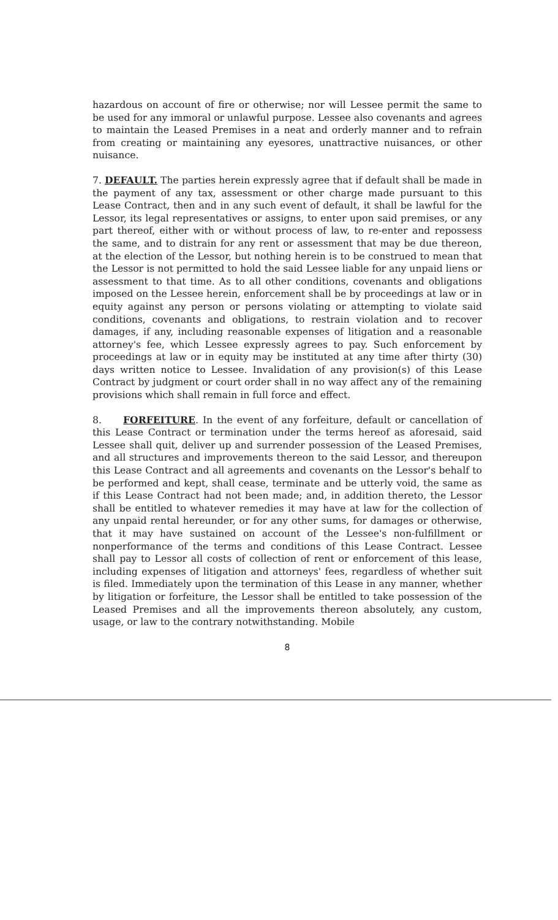hazardous on account of fire or otherwise; nor will Lessee permit the same to be used for any immoral or unlawful purpose. Lessee also covenants and agrees to maintain the Leased Premises in a neat and orderly manner and to refrain from creating or maintaining any eyesores, unattractive nuisances, or other nuisance.
7. DEFAULT. The parties herein expressly agree that if default shall be made in the payment of any tax, assessment or other charge made pursuant to this Lease Contract, then and in any such event of default, it shall be lawful for the Lessor, its legal representatives or assigns, to enter upon said premises, or any part thereof, either with or without process of law, to re-enter and repossess the same, and to distrain for any rent or assessment that may be due thereon, at the election of the Lessor, but nothing herein is to be construed to mean that the Lessor is not permitted to hold the said Lessee liable for any unpaid liens or assessment to that time. As to all other conditions, covenants and obligations imposed on the Lessee herein, enforcement shall be by proceedings at law or in equity against any person or persons violating or attempting to violate said conditions, covenants and obligations, to restrain violation and to recover damages, if any, including reasonable expenses of litigation and a reasonable attorney's fee, which Lessee expressly agrees to pay. Such enforcement by proceedings at law or in equity may be instituted at any time after thirty (30) days written notice to Lessee. Invalidation of any provision(s) of this Lease Contract by judgment or court order shall in no way affect any of the remaining provisions which shall remain in full force and effect.
8. FORFEITURE. In the event of any forfeiture, default or cancellation of this Lease Contract or termination under the terms hereof as aforesaid, said Lessee shall quit, deliver up and surrender possession of the Leased Premises, and all structures and improvements thereon to the said Lessor, and thereupon this Lease Contract and all agreements and covenants on the Lessor's behalf to be performed and kept, shall cease, terminate and be utterly void, the same as if this Lease Contract had not been made; and, in addition thereto, the Lessor shall be entitled to whatever remedies it may have at law for the collection of any unpaid rental hereunder, or for any other sums, for damages or otherwise, that it may have sustained on account of the Lessee's non-fulfillment or nonperformance of the terms and conditions of this Lease Contract. Lessee shall pay to Lessor all costs of collection of rent or enforcement of this lease, including expenses of litigation and attorneys' fees, regardless of whether suit is filed. Immediately upon the termination of this Lease in any manner, whether by litigation or forfeiture, the Lessor shall be entitled to take possession of the Leased Premises and all the improvements thereon absolutely, any custom, usage, or law to the contrary notwithstanding. Mobile
8